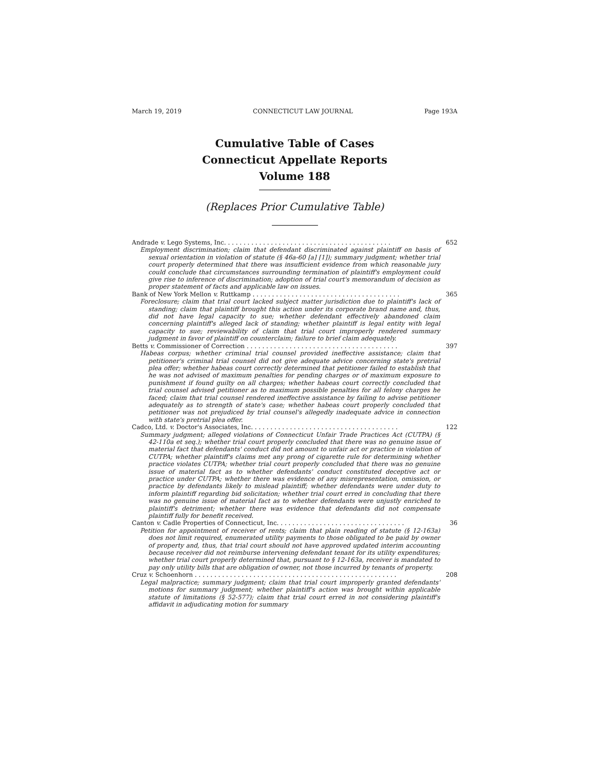March 19, 2019 CONNECTICUT LAW JOURNAL Page 193A
Cumulative Table of Cases
Connecticut Appellate Reports
Volume 188
(Replaces Prior Cumulative Table)
Andrade v. Lego Systems, Inc. . . . . . . . . . . . . . . . . . . . . . . . . . . . . . . . . . . . . . . . . . . 652
Employment discrimination; claim that defendant discriminated against plaintiff on basis of sexual orientation in violation of statute (§ 46a-60 [a] [1]); summary judgment; whether trial court properly determined that there was insufficient evidence from which reasonable jury could conclude that circumstances surrounding termination of plaintiff's employment could give rise to inference of discrimination; adoption of trial court's memorandum of decision as proper statement of facts and applicable law on issues.
Bank of New York Mellon v. Ruttkamp . . . . . . . . . . . . . . . . . . . . . . . . . . . . . . . . . . . . . . 365
Foreclosure; claim that trial court lacked subject matter jurisdiction due to plaintiff's lack of standing; claim that plaintiff brought this action under its corporate brand name and, thus, did not have legal capacity to sue; whether defendant effectively abandoned claim concerning plaintiff's alleged lack of standing; whether plaintiff is legal entity with legal capacity to sue; reviewability of claim that trial court improperly rendered summary judgment in favor of plaintiff on counterclaim; failure to brief claim adequately.
Betts v. Commissioner of Correction . . . . . . . . . . . . . . . . . . . . . . . . . . . . . . . . . . . . . . . 397
Habeas corpus; whether criminal trial counsel provided ineffective assistance; claim that petitioner's criminal trial counsel did not give adequate advice concerning state's pretrial plea offer; whether habeas court correctly determined that petitioner failed to establish that he was not advised of maximum penalties for pending charges or of maximum exposure to punishment if found guilty on all charges; whether habeas court correctly concluded that trial counsel advised petitioner as to maximum possible penalties for all felony charges he faced; claim that trial counsel rendered ineffective assistance by failing to advise petitioner adequately as to strength of state's case; whether habeas court properly concluded that petitioner was not prejudiced by trial counsel's allegedly inadequate advice in connection with state's pretrial plea offer.
Cadco, Ltd. v. Doctor's Associates, Inc. . . . . . . . . . . . . . . . . . . . . . . . . . . . . . . . . . . . . . 122
Summary judgment; alleged violations of Connecticut Unfair Trade Practices Act (CUTPA) (§ 42-110a et seq.); whether trial court properly concluded that there was no genuine issue of material fact that defendants' conduct did not amount to unfair act or practice in violation of CUTPA; whether plaintiff's claims met any prong of cigarette rule for determining whether practice violates CUTPA; whether trial court properly concluded that there was no genuine issue of material fact as to whether defendants' conduct constituted deceptive act or practice under CUTPA; whether there was evidence of any misrepresentation, omission, or practice by defendants likely to mislead plaintiff; whether defendants were under duty to inform plaintiff regarding bid solicitation; whether trial court erred in concluding that there was no genuine issue of material fact as to whether defendants were unjustly enriched to plaintiff's detriment; whether there was evidence that defendants did not compensate plaintiff fully for benefit received.
Canton v. Cadle Properties of Connecticut, Inc. . . . . . . . . . . . . . . . . . . . . . . . . . . . . . . . . 36
Petition for appointment of receiver of rents; claim that plain reading of statute (§ 12-163a) does not limit required, enumerated utility payments to those obligated to be paid by owner of property and, thus, that trial court should not have approved updated interim accounting because receiver did not reimburse intervening defendant tenant for its utility expenditures; whether trial court properly determined that, pursuant to § 12-163a, receiver is mandated to pay only utility bills that are obligation of owner, not those incurred by tenants of property.
Cruz v. Schoenhorn . . . . . . . . . . . . . . . . . . . . . . . . . . . . . . . . . . . . . . . . . . . . . . . . . . . . 208
Legal malpractice; summary judgment; claim that trial court improperly granted defendants' motions for summary judgment; whether plaintiff's action was brought within applicable statute of limitations (§ 52-577); claim that trial court erred in not considering plaintiff's affidavit in adjudicating motion for summary